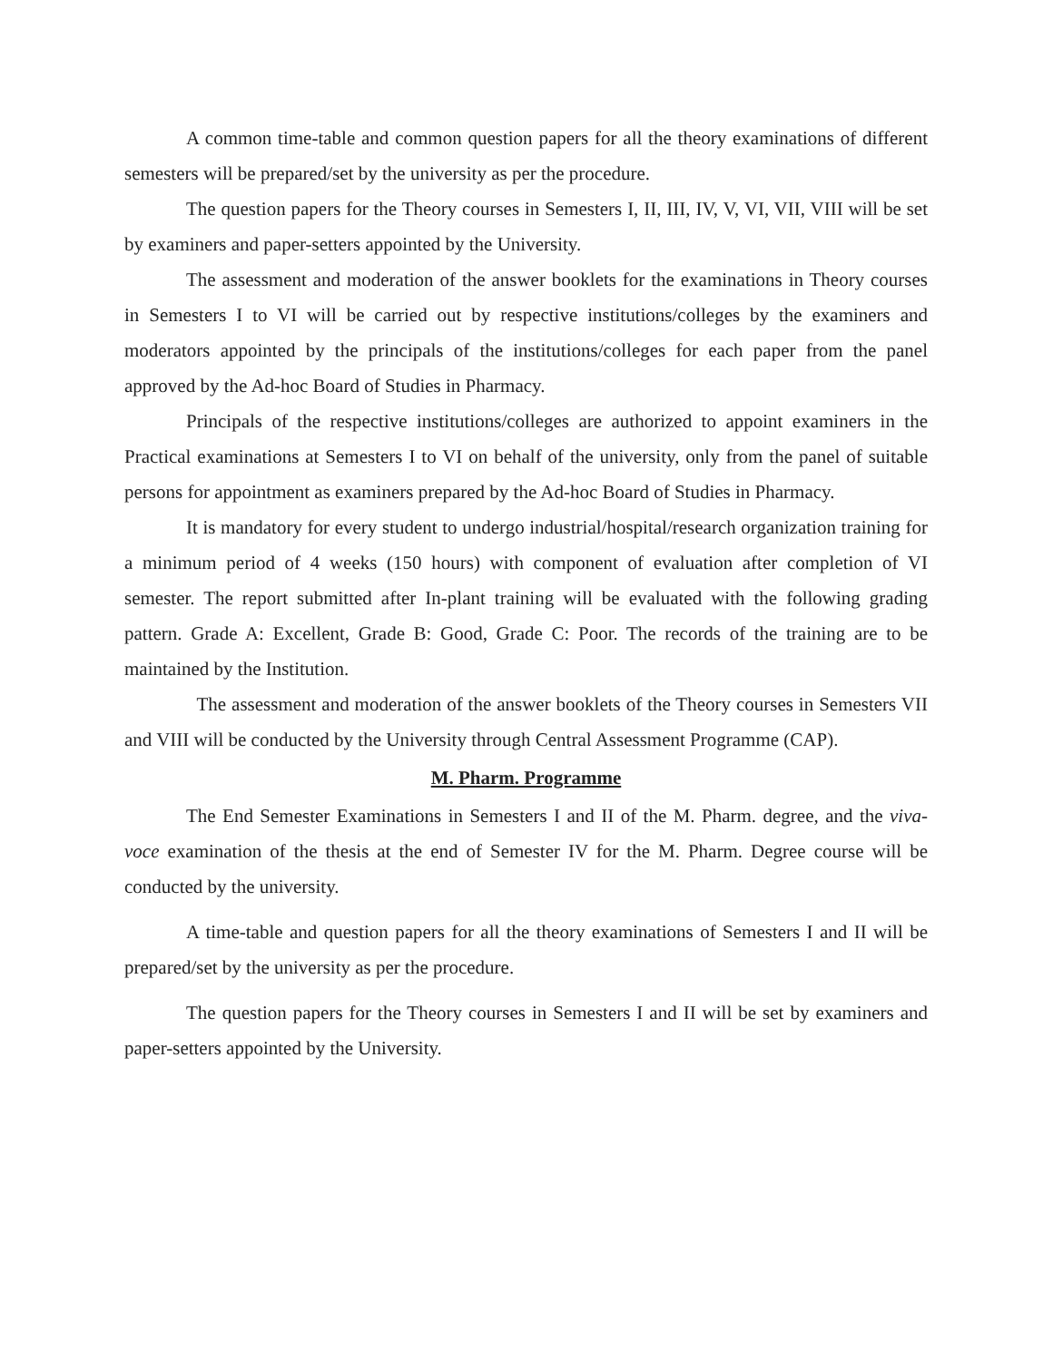A common time-table and common question papers for all the theory examinations of different semesters will be prepared/set by the university as per the procedure.
The question papers for the Theory courses in Semesters I, II, III, IV, V, VI, VII, VIII will be set by examiners and paper-setters appointed by the University.
The assessment and moderation of the answer booklets for the examinations in Theory courses in Semesters I to VI will be carried out by respective institutions/colleges by the examiners and moderators appointed by the principals of the institutions/colleges for each paper from the panel approved by the Ad-hoc Board of Studies in Pharmacy.
Principals of the respective institutions/colleges are authorized to appoint examiners in the Practical examinations at Semesters I to VI on behalf of the university, only from the panel of suitable persons for appointment as examiners prepared by the Ad-hoc Board of Studies in Pharmacy.
It is mandatory for every student to undergo industrial/hospital/research organization training for a minimum period of 4 weeks (150 hours) with component of evaluation after completion of VI semester. The report submitted after In-plant training will be evaluated with the following grading pattern. Grade A: Excellent, Grade B: Good, Grade C: Poor. The records of the training are to be maintained by the Institution.
The assessment and moderation of the answer booklets of the Theory courses in Semesters VII and VIII will be conducted by the University through Central Assessment Programme (CAP).
M. Pharm. Programme
The End Semester Examinations in Semesters I and II of the M. Pharm. degree, and the viva-voce examination of the thesis at the end of Semester IV for the M. Pharm. Degree course will be conducted by the university.
A time-table and question papers for all the theory examinations of Semesters I and II will be prepared/set by the university as per the procedure.
The question papers for the Theory courses in Semesters I and II will be set by examiners and paper-setters appointed by the University.